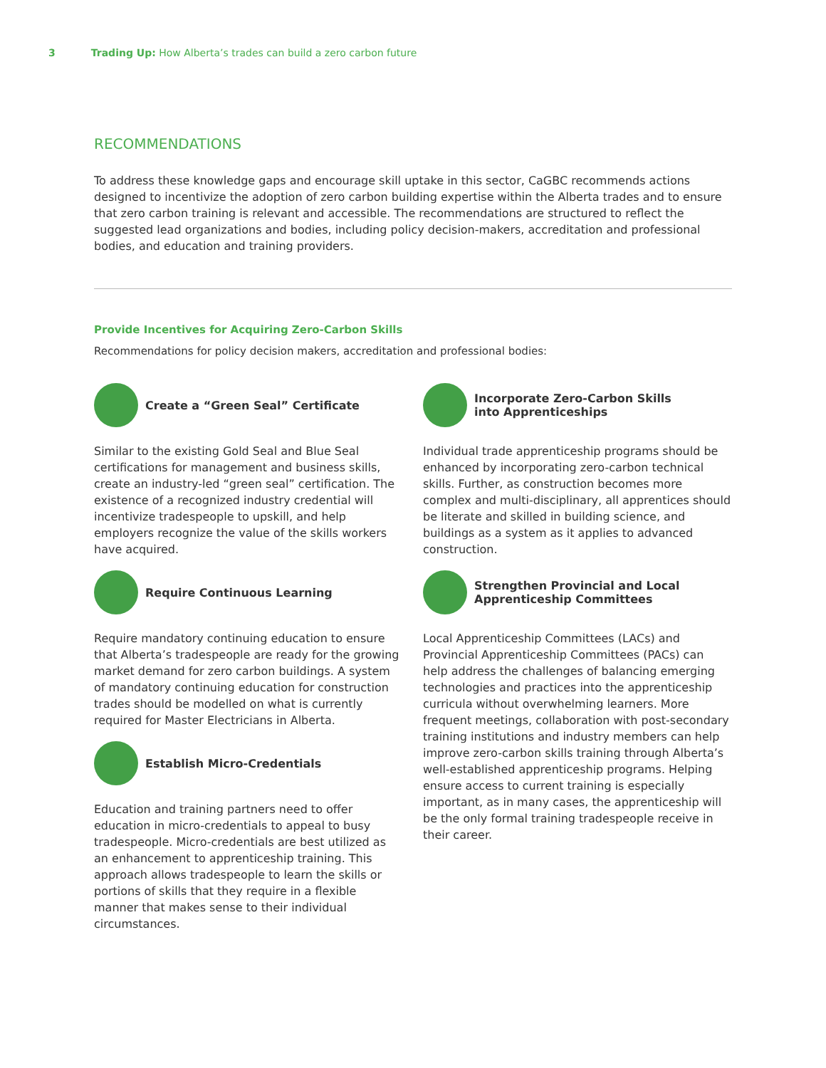3 Trading Up: How Alberta’s trades can build a zero carbon future
RECOMMENDATIONS
To address these knowledge gaps and encourage skill uptake in this sector, CaGBC recommends actions designed to incentivize the adoption of zero carbon building expertise within the Alberta trades and to ensure that zero carbon training is relevant and accessible. The recommendations are structured to reflect the suggested lead organizations and bodies, including policy decision-makers, accreditation and professional bodies, and education and training providers.
Provide Incentives for Acquiring Zero-Carbon Skills
Recommendations for policy decision makers, accreditation and professional bodies:
Create a “Green Seal” Certificate
Similar to the existing Gold Seal and Blue Seal certifications for management and business skills, create an industry-led “green seal” certification. The existence of a recognized industry credential will incentivize tradespeople to upskill, and help employers recognize the value of the skills workers have acquired.
Require Continuous Learning
Require mandatory continuing education to ensure that Alberta’s tradespeople are ready for the growing market demand for zero carbon buildings. A system of mandatory continuing education for construction trades should be modelled on what is currently required for Master Electricians in Alberta.
Establish Micro-Credentials
Education and training partners need to offer education in micro-credentials to appeal to busy tradespeople. Micro-credentials are best utilized as an enhancement to apprenticeship training. This approach allows tradespeople to learn the skills or portions of skills that they require in a flexible manner that makes sense to their individual circumstances.
Incorporate Zero-Carbon Skills
into Apprenticeships
Individual trade apprenticeship programs should be enhanced by incorporating zero-carbon technical skills. Further, as construction becomes more complex and multi-disciplinary, all apprentices should be literate and skilled in building science, and buildings as a system as it applies to advanced construction.
Strengthen Provincial and Local
Apprenticeship Committees
Local Apprenticeship Committees (LACs) and Provincial Apprenticeship Committees (PACs) can help address the challenges of balancing emerging technologies and practices into the apprenticeship curricula without overwhelming learners. More frequent meetings, collaboration with post-secondary training institutions and industry members can help improve zero-carbon skills training through Alberta’s well-established apprenticeship programs. Helping ensure access to current training is especially important, as in many cases, the apprenticeship will be the only formal training tradespeople receive in their career.